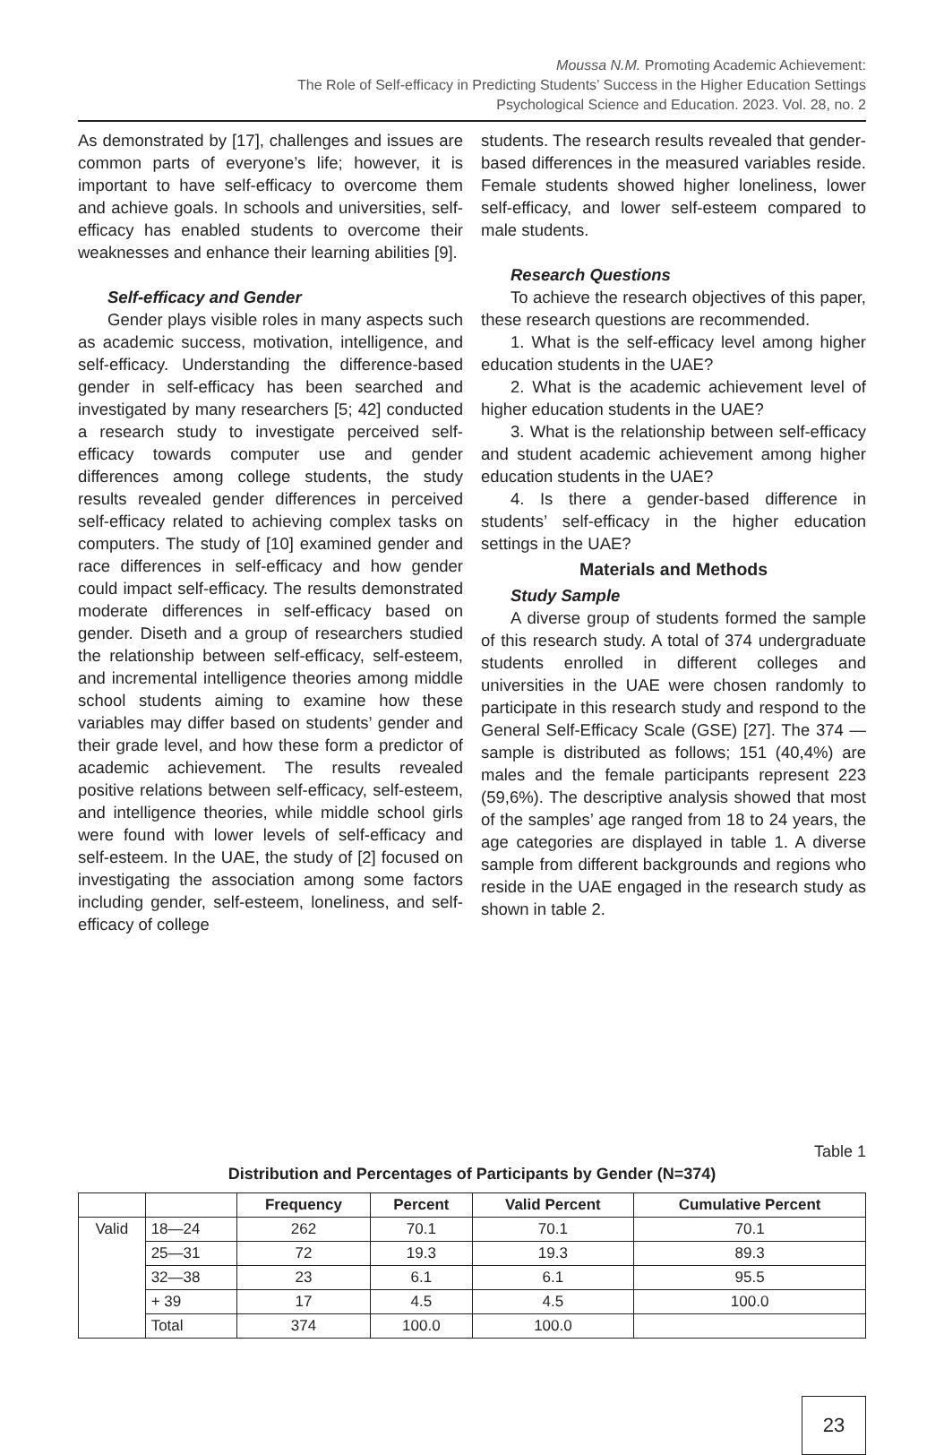Moussa N.M. Promoting Academic Achievement:
The Role of Self-efficacy in Predicting Students’ Success in the Higher Education Settings
Psychological Science and Education. 2023. Vol. 28, no. 2
As demonstrated by [17], challenges and issues are common parts of everyone’s life; however, it is important to have self-efficacy to overcome them and achieve goals. In schools and universities, self-efficacy has enabled students to overcome their weaknesses and enhance their learning abilities [9].
Self-efficacy and Gender
Gender plays visible roles in many aspects such as academic success, motivation, intelligence, and self-efficacy. Understanding the difference-based gender in self-efficacy has been searched and investigated by many researchers [5; 42] conducted a research study to investigate perceived self-efficacy towards computer use and gender differences among college students, the study results revealed gender differences in perceived self-efficacy related to achieving complex tasks on computers. The study of [10] examined gender and race differences in self-efficacy and how gender could impact self-efficacy. The results demonstrated moderate differences in self-efficacy based on gender. Diseth and a group of researchers studied the relationship between self-efficacy, self-esteem, and incremental intelligence theories among middle school students aiming to examine how these variables may differ based on students’ gender and their grade level, and how these form a predictor of academic achievement. The results revealed positive relations between self-efficacy, self-esteem, and intelligence theories, while middle school girls were found with lower levels of self-efficacy and self-esteem. In the UAE, the study of [2] focused on investigating the association among some factors including gender, self-esteem, loneliness, and self-efficacy of college
students. The research results revealed that gender-based differences in the measured variables reside. Female students showed higher loneliness, lower self-efficacy, and lower self-esteem compared to male students.
Research Questions
To achieve the research objectives of this paper, these research questions are recommended.
1. What is the self-efficacy level among higher education students in the UAE?
2. What is the academic achievement level of higher education students in the UAE?
3. What is the relationship between self-efficacy and student academic achievement among higher education students in the UAE?
4. Is there a gender-based difference in students’ self-efficacy in the higher education settings in the UAE?
Materials and Methods
Study Sample
A diverse group of students formed the sample of this research study. A total of 374 undergraduate students enrolled in different colleges and universities in the UAE were chosen randomly to participate in this research study and respond to the General Self-Efficacy Scale (GSE) [27]. The 374 — sample is distributed as follows; 151 (40,4%) are males and the female participants represent 223 (59,6%). The descriptive analysis showed that most of the samples’ age ranged from 18 to 24 years, the age categories are displayed in table 1. A diverse sample from different backgrounds and regions who reside in the UAE engaged in the research study as shown in table 2.
Table 1
Distribution and Percentages of Participants by Gender (N=374)
| | | Frequency | Percent | Valid Percent | Cumulative Percent |
| --- | --- | --- | --- | --- | --- |
| Valid | 18—24 | 262 | 70.1 | 70.1 | 70.1 |
| | 25—31 | 72 | 19.3 | 19.3 | 89.3 |
| | 32—38 | 23 | 6.1 | 6.1 | 95.5 |
| | + 39 | 17 | 4.5 | 4.5 | 100.0 |
| | Total | 374 | 100.0 | 100.0 | |
23